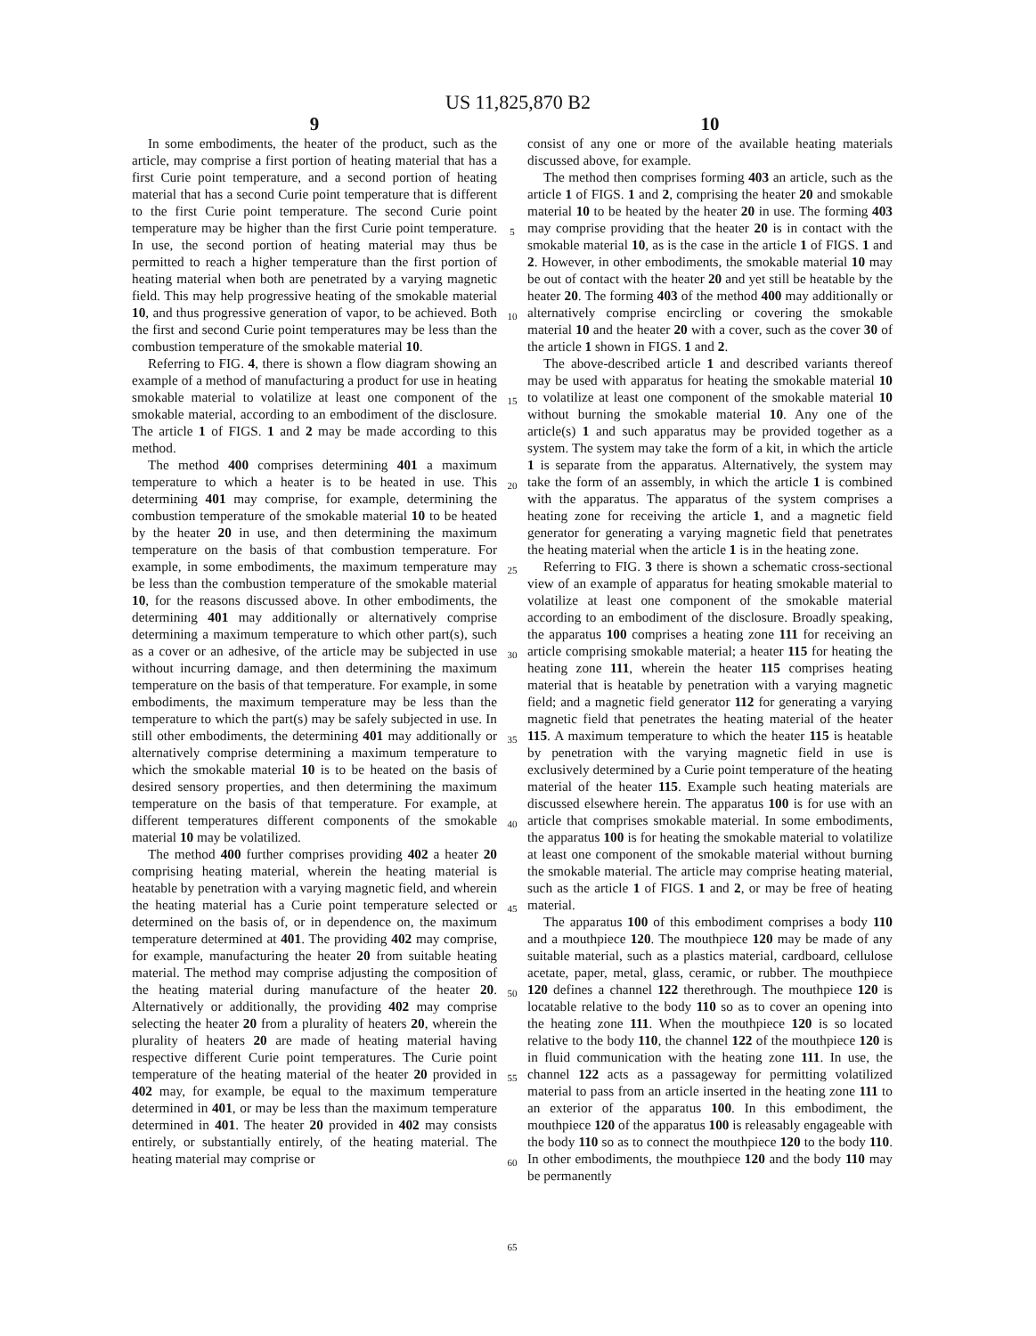US 11,825,870 B2
9
In some embodiments, the heater of the product, such as the article, may comprise a first portion of heating material that has a first Curie point temperature, and a second portion of heating material that has a second Curie point temperature that is different to the first Curie point temperature. The second Curie point temperature may be higher than the first Curie point temperature. In use, the second portion of heating material may thus be permitted to reach a higher temperature than the first portion of heating material when both are penetrated by a varying magnetic field. This may help progressive heating of the smokable material 10, and thus progressive generation of vapor, to be achieved. Both the first and second Curie point temperatures may be less than the combustion temperature of the smokable material 10.
Referring to FIG. 4, there is shown a flow diagram showing an example of a method of manufacturing a product for use in heating smokable material to volatilize at least one component of the smokable material, according to an embodiment of the disclosure. The article 1 of FIGS. 1 and 2 may be made according to this method.
The method 400 comprises determining 401 a maximum temperature to which a heater is to be heated in use. This determining 401 may comprise, for example, determining the combustion temperature of the smokable material 10 to be heated by the heater 20 in use, and then determining the maximum temperature on the basis of that combustion temperature. For example, in some embodiments, the maximum temperature may be less than the combustion temperature of the smokable material 10, for the reasons discussed above. In other embodiments, the determining 401 may additionally or alternatively comprise determining a maximum temperature to which other part(s), such as a cover or an adhesive, of the article may be subjected in use without incurring damage, and then determining the maximum temperature on the basis of that temperature. For example, in some embodiments, the maximum temperature may be less than the temperature to which the part(s) may be safely subjected in use. In still other embodiments, the determining 401 may additionally or alternatively comprise determining a maximum temperature to which the smokable material 10 is to be heated on the basis of desired sensory properties, and then determining the maximum temperature on the basis of that temperature. For example, at different temperatures different components of the smokable material 10 may be volatilized.
The method 400 further comprises providing 402 a heater 20 comprising heating material, wherein the heating material is heatable by penetration with a varying magnetic field, and wherein the heating material has a Curie point temperature selected or determined on the basis of, or in dependence on, the maximum temperature determined at 401. The providing 402 may comprise, for example, manufacturing the heater 20 from suitable heating material. The method may comprise adjusting the composition of the heating material during manufacture of the heater 20. Alternatively or additionally, the providing 402 may comprise selecting the heater 20 from a plurality of heaters 20, wherein the plurality of heaters 20 are made of heating material having respective different Curie point temperatures. The Curie point temperature of the heating material of the heater 20 provided in 402 may, for example, be equal to the maximum temperature determined in 401, or may be less than the maximum temperature determined in 401. The heater 20 provided in 402 may consists entirely, or substantially entirely, of the heating material. The heating material may comprise or
5
10
15
20
25
30
35
40
45
50
55
60
65
10
consist of any one or more of the available heating materials discussed above, for example.
The method then comprises forming 403 an article, such as the article 1 of FIGS. 1 and 2, comprising the heater 20 and smokable material 10 to be heated by the heater 20 in use. The forming 403 may comprise providing that the heater 20 is in contact with the smokable material 10, as is the case in the article 1 of FIGS. 1 and 2. However, in other embodiments, the smokable material 10 may be out of contact with the heater 20 and yet still be heatable by the heater 20. The forming 403 of the method 400 may additionally or alternatively comprise encircling or covering the smokable material 10 and the heater 20 with a cover, such as the cover 30 of the article 1 shown in FIGS. 1 and 2.
The above-described article 1 and described variants thereof may be used with apparatus for heating the smokable material 10 to volatilize at least one component of the smokable material 10 without burning the smokable material 10. Any one of the article(s) 1 and such apparatus may be provided together as a system. The system may take the form of a kit, in which the article 1 is separate from the apparatus. Alternatively, the system may take the form of an assembly, in which the article 1 is combined with the apparatus. The apparatus of the system comprises a heating zone for receiving the article 1, and a magnetic field generator for generating a varying magnetic field that penetrates the heating material when the article 1 is in the heating zone.
Referring to FIG. 3 there is shown a schematic cross-sectional view of an example of apparatus for heating smokable material to volatilize at least one component of the smokable material according to an embodiment of the disclosure. Broadly speaking, the apparatus 100 comprises a heating zone 111 for receiving an article comprising smokable material; a heater 115 for heating the heating zone 111, wherein the heater 115 comprises heating material that is heatable by penetration with a varying magnetic field; and a magnetic field generator 112 for generating a varying magnetic field that penetrates the heating material of the heater 115. A maximum temperature to which the heater 115 is heatable by penetration with the varying magnetic field in use is exclusively determined by a Curie point temperature of the heating material of the heater 115. Example such heating materials are discussed elsewhere herein. The apparatus 100 is for use with an article that comprises smokable material. In some embodiments, the apparatus 100 is for heating the smokable material to volatilize at least one component of the smokable material without burning the smokable material. The article may comprise heating material, such as the article 1 of FIGS. 1 and 2, or may be free of heating material.
The apparatus 100 of this embodiment comprises a body 110 and a mouthpiece 120. The mouthpiece 120 may be made of any suitable material, such as a plastics material, cardboard, cellulose acetate, paper, metal, glass, ceramic, or rubber. The mouthpiece 120 defines a channel 122 therethrough. The mouthpiece 120 is locatable relative to the body 110 so as to cover an opening into the heating zone 111. When the mouthpiece 120 is so located relative to the body 110, the channel 122 of the mouthpiece 120 is in fluid communication with the heating zone 111. In use, the channel 122 acts as a passageway for permitting volatilized material to pass from an article inserted in the heating zone 111 to an exterior of the apparatus 100. In this embodiment, the mouthpiece 120 of the apparatus 100 is releasably engageable with the body 110 so as to connect the mouthpiece 120 to the body 110. In other embodiments, the mouthpiece 120 and the body 110 may be permanently